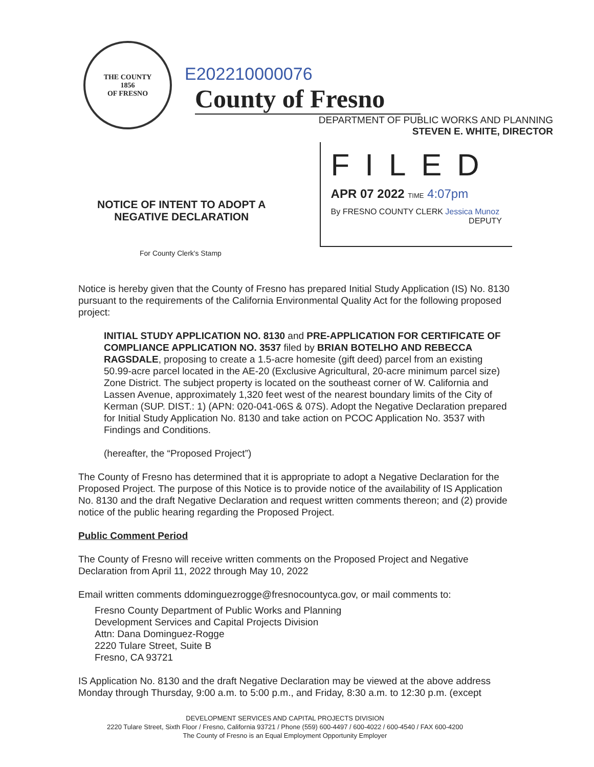THE COUNTY
1856
OF FRESNO
E202210000076 County of Fresno
DEPARTMENT OF PUBLIC WORKS AND PLANNING
STEVEN E. WHITE, DIRECTOR
NOTICE OF INTENT TO ADOPT A
NEGATIVE DECLARATION
FILED
APR 07 2022 TIME 4:07pm
By FRESNO COUNTY CLERK Jessica Munoz
DEPUTY
For County Clerk's Stamp
Notice is hereby given that the County of Fresno has prepared Initial Study Application (IS) No. 8130 pursuant to the requirements of the California Environmental Quality Act for the following proposed project:
INITIAL STUDY APPLICATION NO. 8130 and PRE-APPLICATION FOR CERTIFICATE OF COMPLIANCE APPLICATION NO. 3537 filed by BRIAN BOTELHO AND REBECCA RAGSDALE, proposing to create a 1.5-acre homesite (gift deed) parcel from an existing 50.99-acre parcel located in the AE-20 (Exclusive Agricultural, 20-acre minimum parcel size) Zone District. The subject property is located on the southeast corner of W. California and Lassen Avenue, approximately 1,320 feet west of the nearest boundary limits of the City of Kerman (SUP. DIST.: 1) (APN: 020-041-06S & 07S). Adopt the Negative Declaration prepared for Initial Study Application No. 8130 and take action on PCOC Application No. 3537 with Findings and Conditions.
(hereafter, the “Proposed Project”)
The County of Fresno has determined that it is appropriate to adopt a Negative Declaration for the Proposed Project. The purpose of this Notice is to provide notice of the availability of IS Application No. 8130 and the draft Negative Declaration and request written comments thereon; and (2) provide notice of the public hearing regarding the Proposed Project.
Public Comment Period
The County of Fresno will receive written comments on the Proposed Project and Negative Declaration from April 11, 2022 through May 10, 2022
Email written comments ddominguezrogge@fresnocountyca.gov, or mail comments to:
Fresno County Department of Public Works and Planning
Development Services and Capital Projects Division
Attn: Dana Dominguez-Rogge
2220 Tulare Street, Suite B
Fresno, CA 93721
IS Application No. 8130 and the draft Negative Declaration may be viewed at the above address Monday through Thursday, 9:00 a.m. to 5:00 p.m., and Friday, 8:30 a.m. to 12:30 p.m. (except
DEVELOPMENT SERVICES AND CAPITAL PROJECTS DIVISION
2220 Tulare Street, Sixth Floor / Fresno, California 93721 / Phone (559) 600-4497 / 600-4022 / 600-4540 / FAX 600-4200
The County of Fresno is an Equal Employment Opportunity Employer